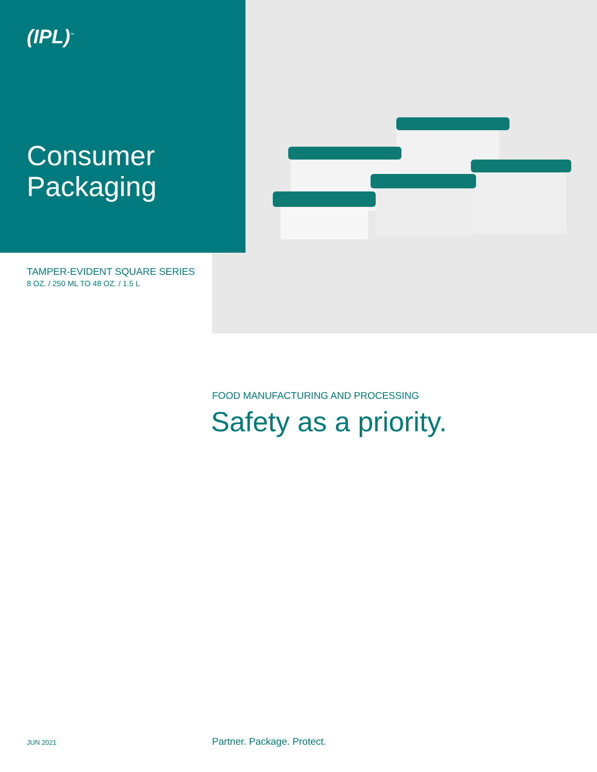(IPL)<sup>™</sup>
Consumer
Packaging
TAMPER-EVIDENT SQUARE SERIES
8 OZ. / 250 ML TO 48 OZ. / 1.5 L
FOOD MANUFACTURING AND PROCESSING
Safety as a priority.
JUN 2021 Partner. Package. Protect.